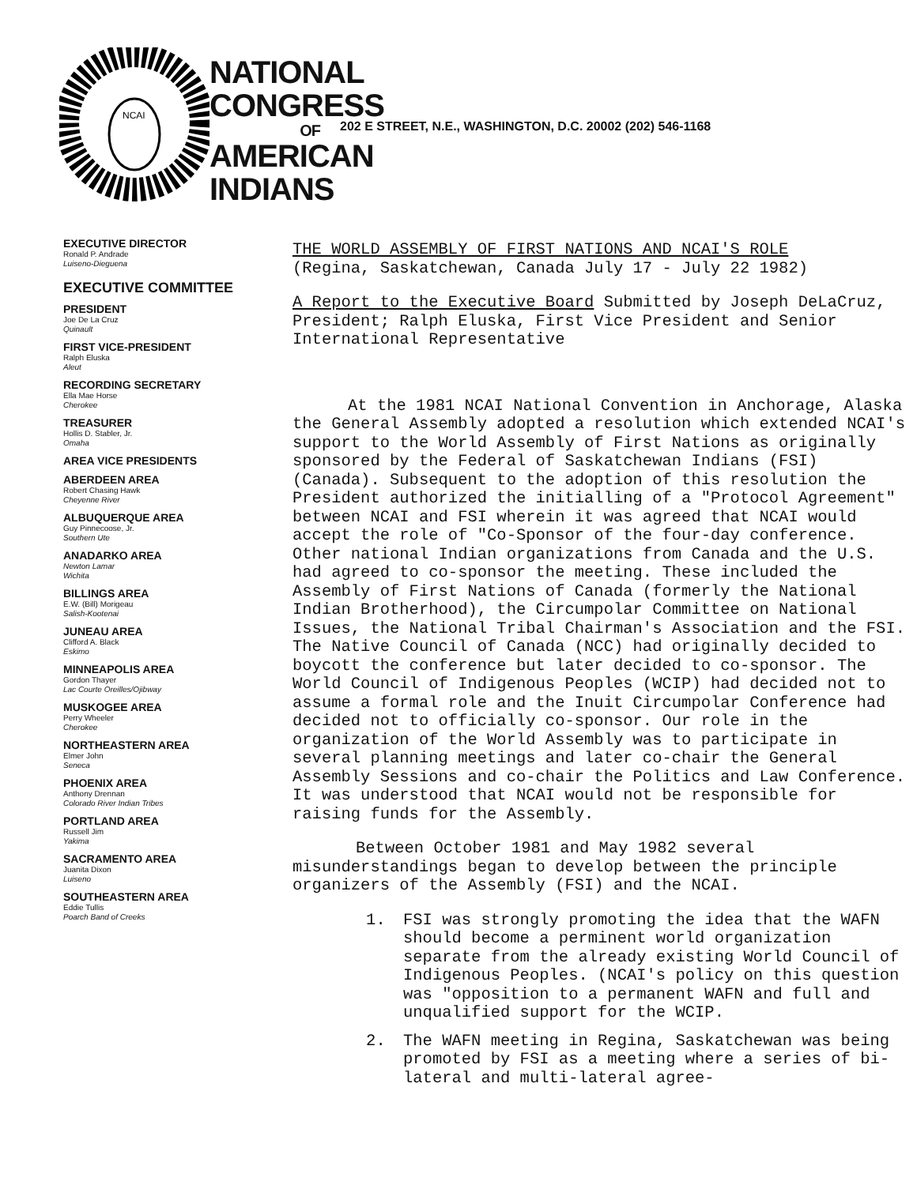NCAI
NATIONAL CONGRESS
OF
AMERICAN INDIANS
202 E STREET, N.E., WASHINGTON, D.C. 20002 (202) 546-1168
EXECUTIVE DIRECTOR
Ronald P. Andrade
Luiseno-Dieguena
EXECUTIVE COMMITTEE
PRESIDENT
Joe De La Cruz
Quinault
FIRST VICE-PRESIDENT
Ralph Eluska
Aleut
RECORDING SECRETARY
Ella Mae Horse
Cherokee
TREASURER
Hollis D. Stabler, Jr.
Omaha
AREA VICE PRESIDENTS
ABERDEEN AREA
Robert Chasing Hawk
Cheyenne River
ALBUQUERQUE AREA
Guy Pinnecoose, Jr.
Southern Ute
ANADARKO AREA
Newton Lamar
Wichita
BILLINGS AREA
E.W. (Bill) Morigeau
Salish-Kootenai
JUNEAU AREA
Clifford A. Black
Eskimo
MINNEAPOLIS AREA
Gordon Thayer
Lac Courte Oreilles/Ojibway
MUSKOGEE AREA
Perry Wheeler
Cherokee
NORTHEASTERN AREA
Elmer John
Seneca
PHOENIX AREA
Anthony Drennan
Colorado River Indian Tribes
PORTLAND AREA
Russell Jim
Yakima
SACRAMENTO AREA
Juanita Dixon
Luiseno
SOUTHEASTERN AREA
Eddie Tullis
Poarch Band of Creeks
THE WORLD ASSEMBLY OF FIRST NATIONS AND NCAI'S ROLE
(Regina, Saskatchewan, Canada July 17 - July 22 1982)
A Report to the Executive Board Submitted by Joseph DeLaCruz, President; Ralph Eluska, First Vice President and Senior International Representative
At the 1981 NCAI National Convention in Anchorage, Alaska the General Assembly adopted a resolution which extended NCAI's support to the World Assembly of First Nations as originally sponsored by the Federal of Saskatchewan Indians (FSI) (Canada). Subsequent to the adoption of this resolution the President authorized the initialling of a "Protocol Agreement" between NCAI and FSI wherein it was agreed that NCAI would accept the role of "Co-Sponsor of the four-day conference. Other national Indian organizations from Canada and the U.S. had agreed to co-sponsor the meeting. These included the Assembly of First Nations of Canada (formerly the National Indian Brotherhood), the Circumpolar Committee on National Issues, the National Tribal Chairman's Association and the FSI. The Native Council of Canada (NCC) had originally decided to boycott the conference but later decided to co-sponsor. The World Council of Indigenous Peoples (WCIP) had decided not to assume a formal role and the Inuit Circumpolar Conference had decided not to officially co-sponsor. Our role in the organization of the World Assembly was to participate in several planning meetings and later co-chair the General Assembly Sessions and co-chair the Politics and Law Conference. It was understood that NCAI would not be responsible for raising funds for the Assembly.
Between October 1981 and May 1982 several misunderstandings began to develop between the principle organizers of the Assembly (FSI) and the NCAI.
1. FSI was strongly promoting the idea that the WAFN should become a perminent world organization separate from the already existing World Council of Indigenous Peoples. (NCAI's policy on this question was "opposition to a permanent WAFN and full and unqualified support for the WCIP.
2. The WAFN meeting in Regina, Saskatchewan was being promoted by FSI as a meeting where a series of bi-lateral and multi-lateral agree-